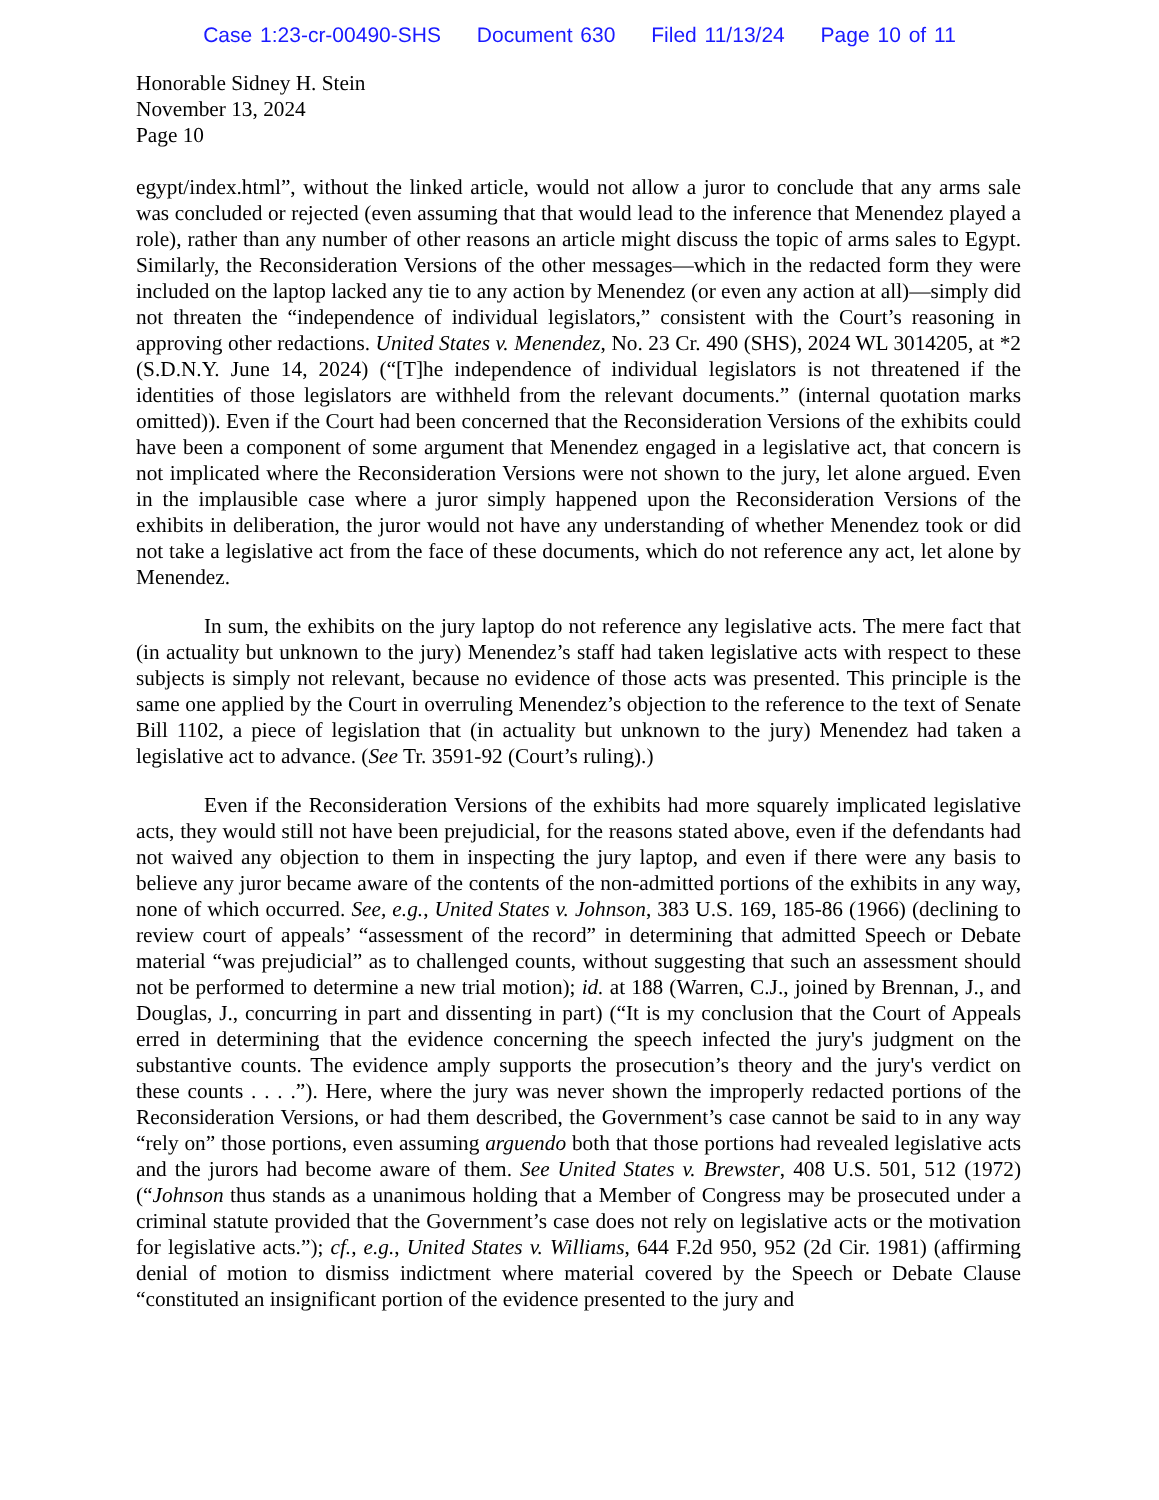Case 1:23-cr-00490-SHS Document 630 Filed 11/13/24 Page 10 of 11
Honorable Sidney H. Stein
November 13, 2024
Page 10
egypt/index.html”, without the linked article, would not allow a juror to conclude that any arms sale was concluded or rejected (even assuming that that would lead to the inference that Menendez played a role), rather than any number of other reasons an article might discuss the topic of arms sales to Egypt. Similarly, the Reconsideration Versions of the other messages—which in the redacted form they were included on the laptop lacked any tie to any action by Menendez (or even any action at all)—simply did not threaten the “independence of individual legislators,” consistent with the Court’s reasoning in approving other redactions. United States v. Menendez, No. 23 Cr. 490 (SHS), 2024 WL 3014205, at *2 (S.D.N.Y. June 14, 2024) (“[T]he independence of individual legislators is not threatened if the identities of those legislators are withheld from the relevant documents.” (internal quotation marks omitted)). Even if the Court had been concerned that the Reconsideration Versions of the exhibits could have been a component of some argument that Menendez engaged in a legislative act, that concern is not implicated where the Reconsideration Versions were not shown to the jury, let alone argued. Even in the implausible case where a juror simply happened upon the Reconsideration Versions of the exhibits in deliberation, the juror would not have any understanding of whether Menendez took or did not take a legislative act from the face of these documents, which do not reference any act, let alone by Menendez.
In sum, the exhibits on the jury laptop do not reference any legislative acts. The mere fact that (in actuality but unknown to the jury) Menendez’s staff had taken legislative acts with respect to these subjects is simply not relevant, because no evidence of those acts was presented. This principle is the same one applied by the Court in overruling Menendez’s objection to the reference to the text of Senate Bill 1102, a piece of legislation that (in actuality but unknown to the jury) Menendez had taken a legislative act to advance. (See Tr. 3591-92 (Court’s ruling).)
Even if the Reconsideration Versions of the exhibits had more squarely implicated legislative acts, they would still not have been prejudicial, for the reasons stated above, even if the defendants had not waived any objection to them in inspecting the jury laptop, and even if there were any basis to believe any juror became aware of the contents of the non-admitted portions of the exhibits in any way, none of which occurred. See, e.g., United States v. Johnson, 383 U.S. 169, 185-86 (1966) (declining to review court of appeals’ “assessment of the record” in determining that admitted Speech or Debate material “was prejudicial” as to challenged counts, without suggesting that such an assessment should not be performed to determine a new trial motion); id. at 188 (Warren, C.J., joined by Brennan, J., and Douglas, J., concurring in part and dissenting in part) (“It is my conclusion that the Court of Appeals erred in determining that the evidence concerning the speech infected the jury's judgment on the substantive counts. The evidence amply supports the prosecution’s theory and the jury's verdict on these counts . . . .”). Here, where the jury was never shown the improperly redacted portions of the Reconsideration Versions, or had them described, the Government’s case cannot be said to in any way “rely on” those portions, even assuming arguendo both that those portions had revealed legislative acts and the jurors had become aware of them. See United States v. Brewster, 408 U.S. 501, 512 (1972) (“Johnson thus stands as a unanimous holding that a Member of Congress may be prosecuted under a criminal statute provided that the Government’s case does not rely on legislative acts or the motivation for legislative acts.”); cf., e.g., United States v. Williams, 644 F.2d 950, 952 (2d Cir. 1981) (affirming denial of motion to dismiss indictment where material covered by the Speech or Debate Clause “constituted an insignificant portion of the evidence presented to the jury and